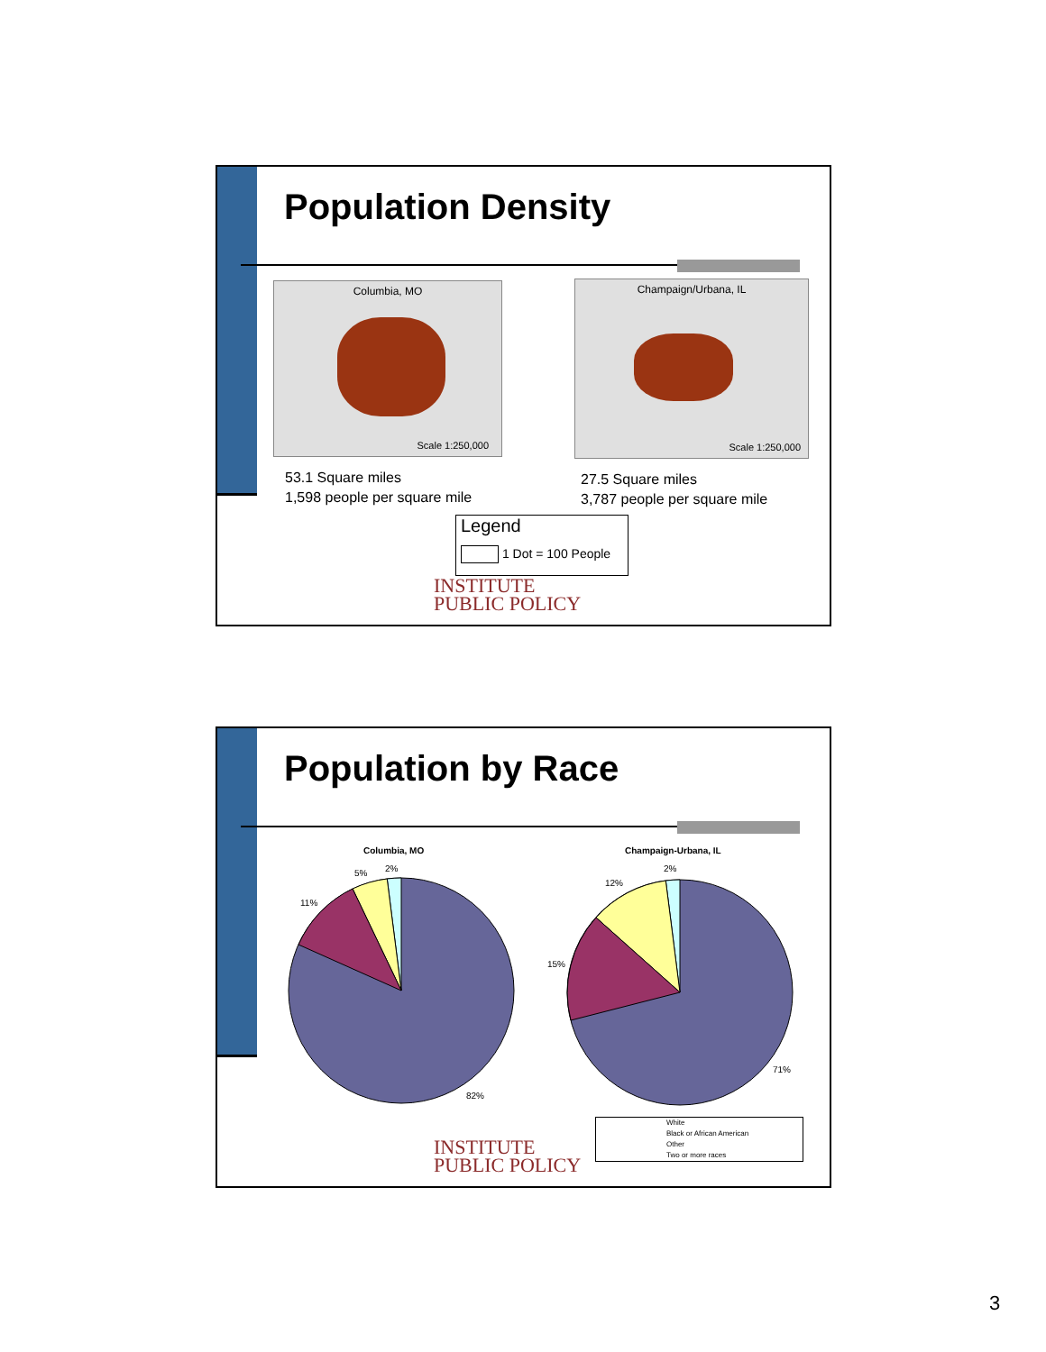Population Density
Columbia, MO
Scale 1:250,000
Champaign/Urbana, IL
Scale 1:250,000
53.1 Square miles
1,598 people per square mile
27.5 Square miles
3,787 people per square mile
Legend
1 Dot = 100 People
INSTITUTE
PUBLIC POLICY
Population by Race
Columbia, MO Champaign-Urbana, IL
2%
5%
11%
82%
2%
12%
15%
71%
White
Black or African American
Other
Two or more races
INSTITUTE
PUBLIC POLICY
3